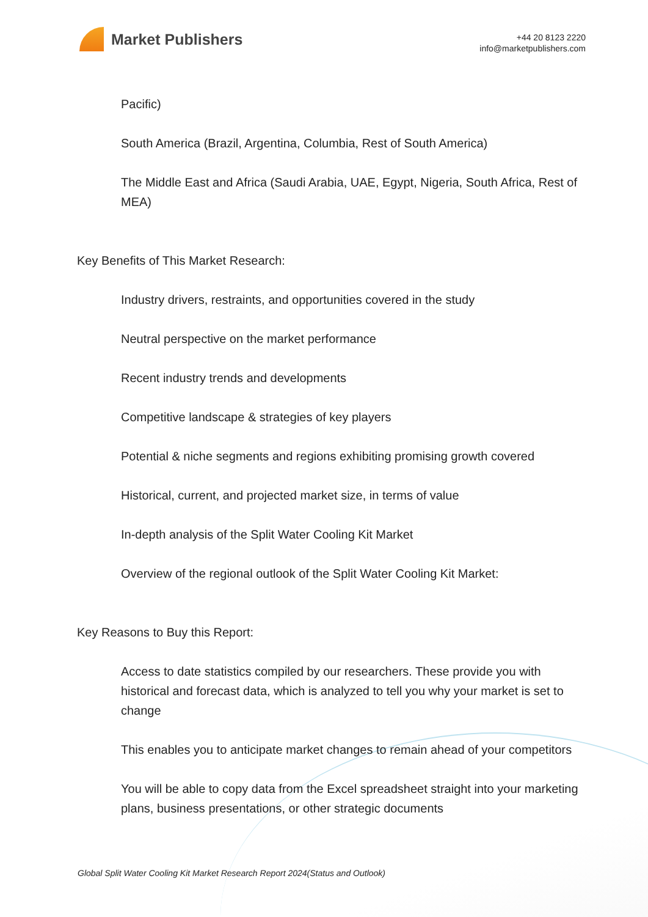Market Publishers
+44 20 8123 2220
info@marketpublishers.com
Pacific)
South America (Brazil, Argentina, Columbia, Rest of South America)
The Middle East and Africa (Saudi Arabia, UAE, Egypt, Nigeria, South Africa, Rest of MEA)
Key Benefits of This Market Research:
Industry drivers, restraints, and opportunities covered in the study
Neutral perspective on the market performance
Recent industry trends and developments
Competitive landscape & strategies of key players
Potential & niche segments and regions exhibiting promising growth covered
Historical, current, and projected market size, in terms of value
In-depth analysis of the Split Water Cooling Kit Market
Overview of the regional outlook of the Split Water Cooling Kit Market:
Key Reasons to Buy this Report:
Access to date statistics compiled by our researchers. These provide you with historical and forecast data, which is analyzed to tell you why your market is set to change
This enables you to anticipate market changes to remain ahead of your competitors
You will be able to copy data from the Excel spreadsheet straight into your marketing plans, business presentations, or other strategic documents
Global Split Water Cooling Kit Market Research Report 2024(Status and Outlook)